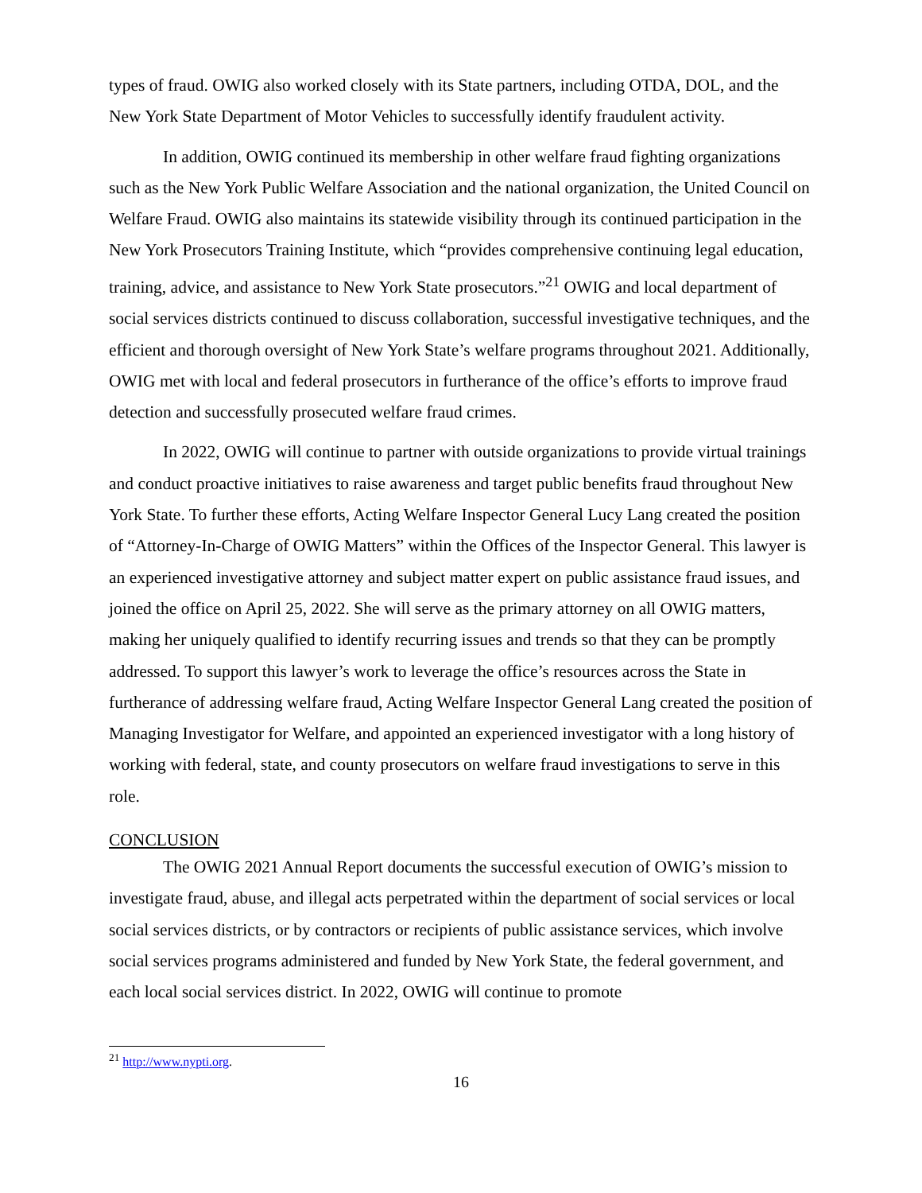types of fraud. OWIG also worked closely with its State partners, including OTDA, DOL, and the New York State Department of Motor Vehicles to successfully identify fraudulent activity.
In addition, OWIG continued its membership in other welfare fraud fighting organizations such as the New York Public Welfare Association and the national organization, the United Council on Welfare Fraud. OWIG also maintains its statewide visibility through its continued participation in the New York Prosecutors Training Institute, which “provides comprehensive continuing legal education, training, advice, and assistance to New York State prosecutors.”<sup>21</sup> OWIG and local department of social services districts continued to discuss collaboration, successful investigative techniques, and the efficient and thorough oversight of New York State’s welfare programs throughout 2021. Additionally, OWIG met with local and federal prosecutors in furtherance of the office’s efforts to improve fraud detection and successfully prosecuted welfare fraud crimes.
In 2022, OWIG will continue to partner with outside organizations to provide virtual trainings and conduct proactive initiatives to raise awareness and target public benefits fraud throughout New York State. To further these efforts, Acting Welfare Inspector General Lucy Lang created the position of “Attorney-In-Charge of OWIG Matters” within the Offices of the Inspector General. This lawyer is an experienced investigative attorney and subject matter expert on public assistance fraud issues, and joined the office on April 25, 2022. She will serve as the primary attorney on all OWIG matters, making her uniquely qualified to identify recurring issues and trends so that they can be promptly addressed. To support this lawyer’s work to leverage the office’s resources across the State in furtherance of addressing welfare fraud, Acting Welfare Inspector General Lang created the position of Managing Investigator for Welfare, and appointed an experienced investigator with a long history of working with federal, state, and county prosecutors on welfare fraud investigations to serve in this role.
CONCLUSION
The OWIG 2021 Annual Report documents the successful execution of OWIG’s mission to investigate fraud, abuse, and illegal acts perpetrated within the department of social services or local social services districts, or by contractors or recipients of public assistance services, which involve social services programs administered and funded by New York State, the federal government, and each local social services district. In 2022, OWIG will continue to promote
<sup>21</sup> http://www.nypti.org.
16